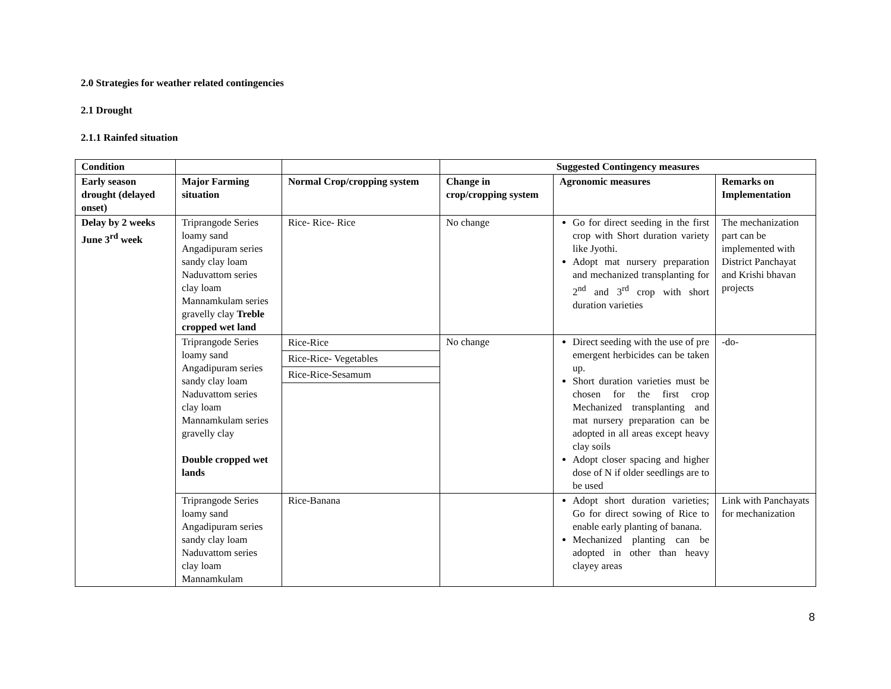2.0 Strategies for weather related contingencies
2.1 Drought
2.1.1 Rainfed situation
| Condition | | | Suggested Contingency measures | | |
| --- | --- | --- | --- | --- | --- |
| Early season drought (delayed onset) | Major Farming situation | Normal Crop/cropping system | Change in crop/cropping system | Agronomic measures | Remarks on Implementation |
| Delay by 2 weeks June 3<sup>rd</sup> week | Triprangode Series loamy sand Angadipuram series sandy clay loam Naduvattom series clay loam Mannamkulam series gravelly clay Treble cropped wet land | Rice- Rice- Rice | No change | Go for direct seeding in the first crop with Short duration variety like Jyothi. Adopt mat nursery preparation and mechanized transplanting for 2<sup>nd</sup> and 3<sup>rd</sup> crop with short duration varieties | The mechanization part can be implemented with District Panchayat and Krishi bhavan projects |
| | Triprangode Series loamy sand Angadipuram series sandy clay loam Naduvattom series clay loam Mannamkulam series gravelly clay Double cropped wet lands | / Rice-Rice / / Rice-Rice- Vegetables / / Rice-Rice-Sesamum / | No change | Direct seeding with the use of pre emergent herbicides can be taken up. Short duration varieties must be chosen for the first crop Mechanized transplanting and mat nursery preparation can be adopted in all areas except heavy clay soils Adopt closer spacing and higher dose of N if older seedlings are to be used | -do- |
| | Triprangode Series loamy sand Angadipuram series sandy clay loam Naduvattom series clay loam Mannamkulam | Rice-Banana | | Adopt short duration varieties; Go for direct sowing of Rice to enable early planting of banana. Mechanized planting can be adopted in other than heavy clayey areas | Link with Panchayats for mechanization |
8